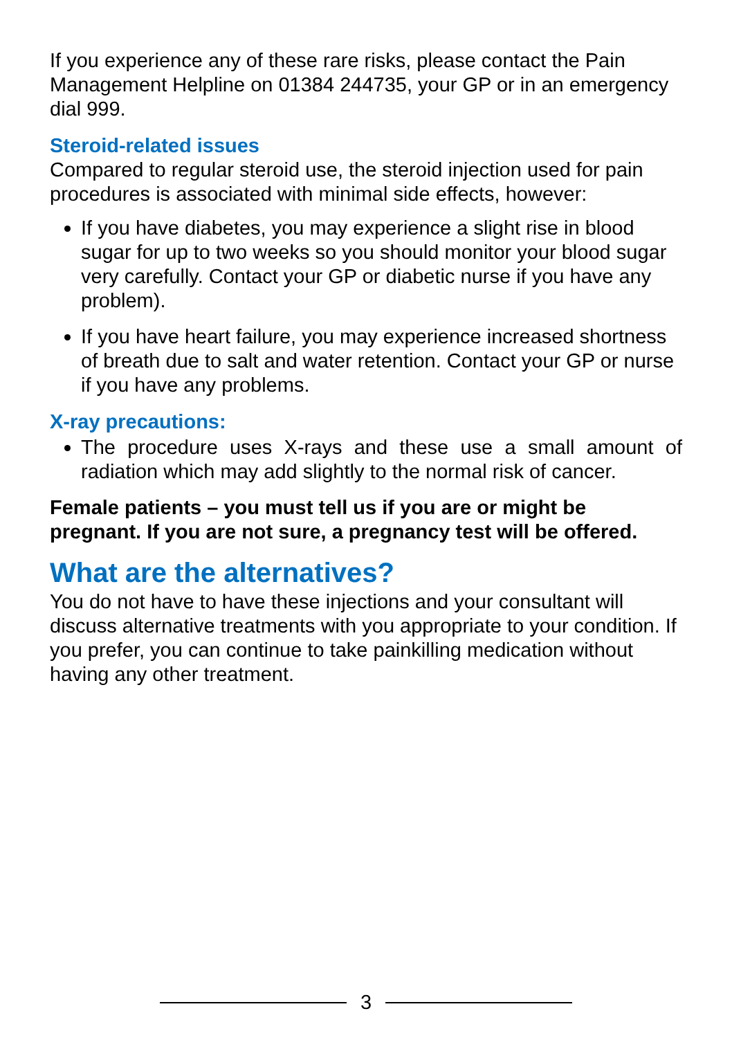If you experience any of these rare risks, please contact the Pain Management Helpline on 01384 244735, your GP or in an emergency dial 999.
Steroid-related issues
Compared to regular steroid use, the steroid injection used for pain procedures is associated with minimal side effects, however:
If you have diabetes, you may experience a slight rise in blood sugar for up to two weeks so you should monitor your blood sugar very carefully. Contact your GP or diabetic nurse if you have any problem).
If you have heart failure, you may experience increased shortness of breath due to salt and water retention. Contact your GP or nurse if you have any problems.
X-ray precautions:
The procedure uses X-rays and these use a small amount of radiation which may add slightly to the normal risk of cancer.
Female patients – you must tell us if you are or might be pregnant. If you are not sure, a pregnancy test will be offered.
What are the alternatives?
You do not have to have these injections and your consultant will discuss alternative treatments with you appropriate to your condition. If you prefer, you can continue to take painkilling medication without having any other treatment.
3